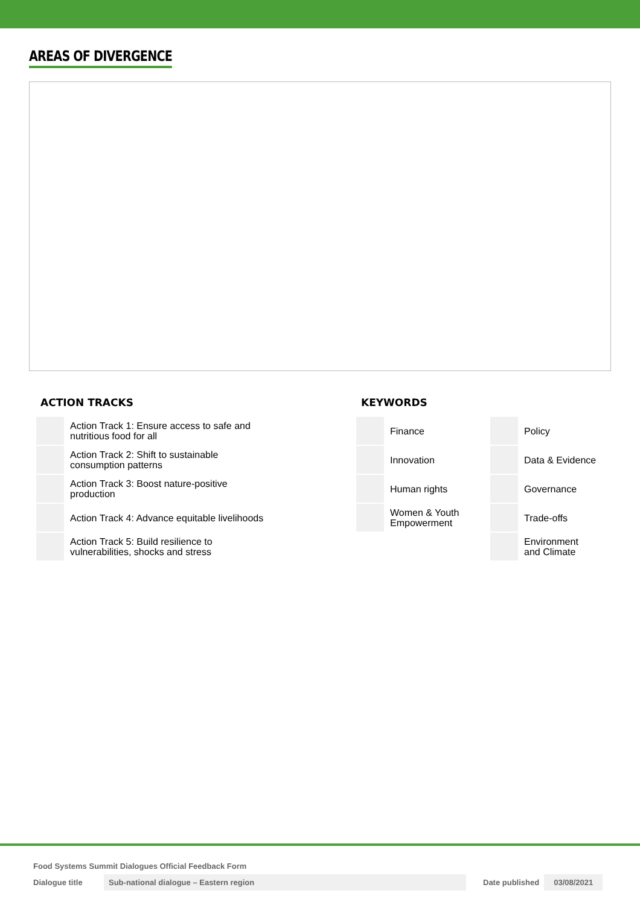AREAS OF DIVERGENCE
ACTION TRACKS
Action Track 1: Ensure access to safe and
nutritious food for all
Action Track 2: Shift to sustainable
consumption patterns
Action Track 3: Boost nature-positive
production
Action Track 4: Advance equitable livelihoods
Action Track 5: Build resilience to
vulnerabilities, shocks and stress
KEYWORDS
Finance
Innovation
Human rights
Women & Youth
Empowerment
Policy
Data & Evidence
Governance
Trade-offs
Environment
and Climate
Food Systems Summit Dialogues Official Feedback Form
Dialogue title Sub-national dialogue – Eastern region Date published 03/08/2021